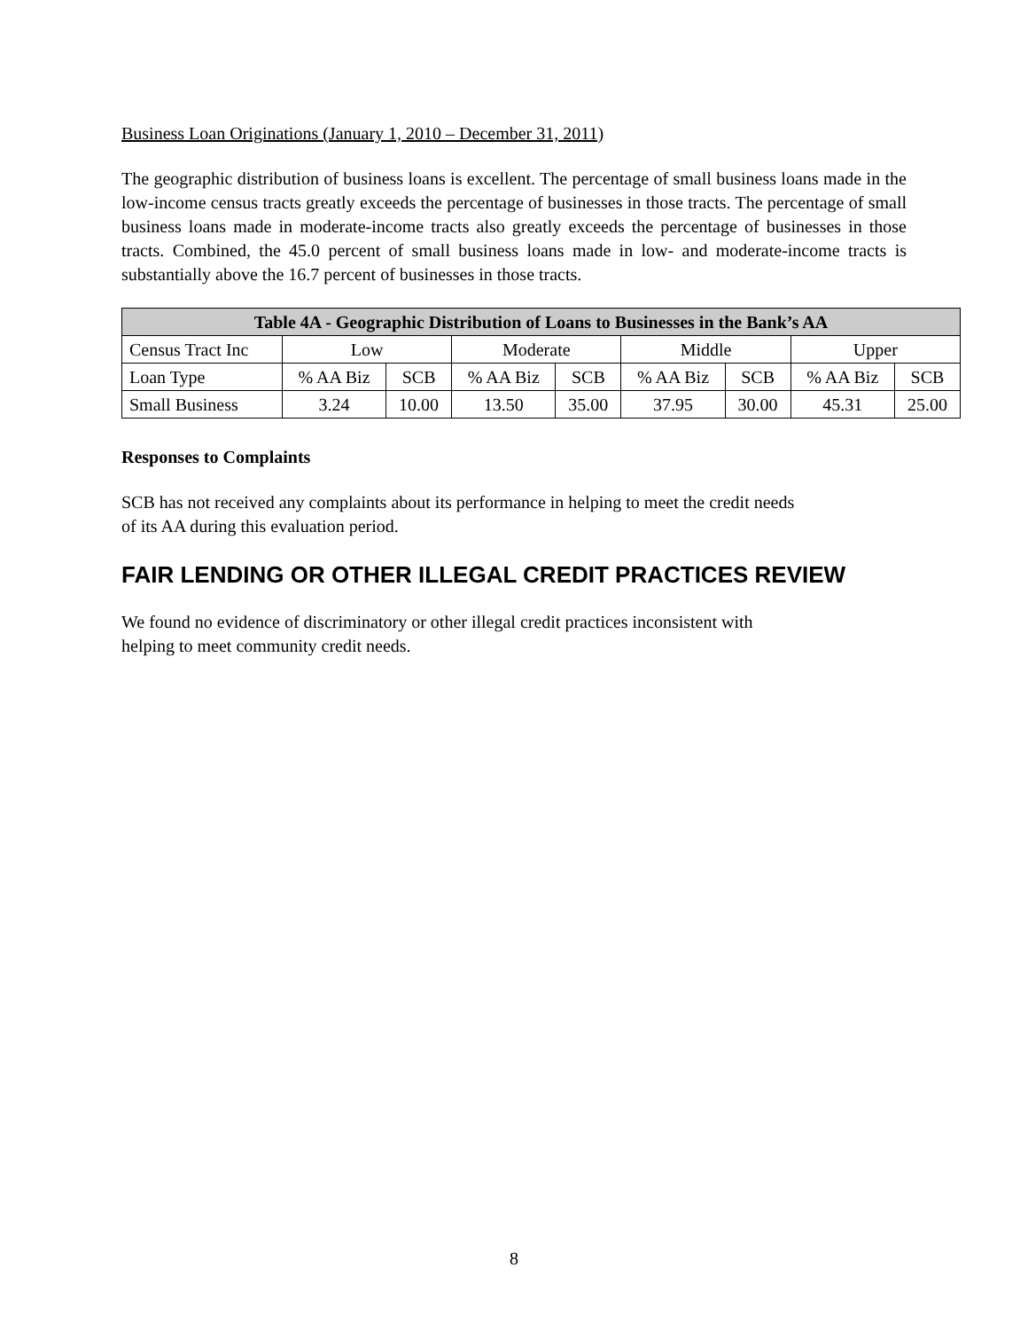Business Loan Originations (January 1, 2010 – December 31, 2011)
The geographic distribution of business loans is excellent. The percentage of small business loans made in the low-income census tracts greatly exceeds the percentage of businesses in those tracts. The percentage of small business loans made in moderate-income tracts also greatly exceeds the percentage of businesses in those tracts. Combined, the 45.0 percent of small business loans made in low- and moderate-income tracts is substantially above the 16.7 percent of businesses in those tracts.
| Table 4A - Geographic Distribution of Loans to Businesses in the Bank’s AA | | | | | | | | |
| --- | --- | --- | --- | --- | --- | --- | --- | --- |
| Census Tract Inc | Low | | Moderate | | Middle | | Upper | |
| Loan Type | % AA Biz | SCB | % AA Biz | SCB | % AA Biz | SCB | % AA Biz | SCB |
| Small Business | 3.24 | 10.00 | 13.50 | 35.00 | 37.95 | 30.00 | 45.31 | 25.00 |
Responses to Complaints
SCB has not received any complaints about its performance in helping to meet the credit needs
of its AA during this evaluation period.
FAIR LENDING OR OTHER ILLEGAL CREDIT PRACTICES REVIEW
We found no evidence of discriminatory or other illegal credit practices inconsistent with
helping to meet community credit needs.
8